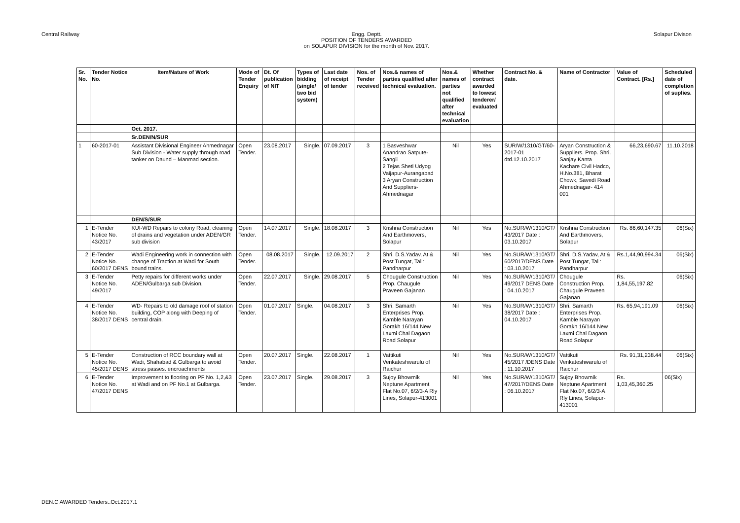Central Railway Engg. Deptt.
POSITION OF TENDERS AWARDED
on SOLAPUR DIVISION for the month of Nov. 2017.
Solapur Divison
| Sr. No. | Tender Notice No. | Item/Nature of Work | Mode of Tender Enquiry | Dt. Of publication of NIT | Types of bidding (single/ two bid system) | Last date of receipt of tender | Nos. of Tender received | Nos.& names of parties qualified after technical evaluation. | Nos.& names of parties not qualified after technical evaluation | Whether contract awarded to lowest tenderer/ evaluated | Contract No. & date. | Name of Contractor | Value of Contract. [Rs.] | Scheduled date of completion of suplies. |
| --- | --- | --- | --- | --- | --- | --- | --- | --- | --- | --- | --- | --- | --- | --- |
| | | Oct. 2017. | | | | | | | | | | | | |
| | | Sr.DEN/N/SUR | | | | | | | | | | | | |
| 1 | 60-2017-01 | Assistant Divisional Engineer Ahmednagar Sub Division - Water supply through road tanker on Daund – Manmad section. | Open Tender. | 23.08.2017 | Single. | 07.09.2017 | 3 | 1 Basveshwar Anandrao Satpute-Sangli 2 Tejas Sheti Udyog Vaijapur-Aurangabad 3 Aryan Construction And Suppliers-Ahmednagar | Nil | Yes | SUR/W/1310/GT/60-2017-01 dtd.12.10.2017 | Aryan Construction & Suppliers. Prop. Shri. Sanjay Kanta Kachare Civil Hadco, H.No.381, Bharat Chowk, Savedi Road Ahmednagar- 414 001 | 66,23,690.67 | 11.10.2018 |
| | | DEN/S/SUR | | | | | | | | | | | | |
| 1 | E-Tender Notice No. 43/2017 | KUI-WD Repairs to colony Road, cleaning of drains and vegetation under ADEN/GR sub division | Open Tender. | 14.07.2017 | Single. | 18.08.2017 | 3 | Krishna Construction And Earthmovers, Solapur | Nil | Yes | No.SUR/W/1310/GT/ 43/2017 Date : 03.10.2017 | Krishna Construction And Earthmovers, Solapur | Rs. 86,60,147.35 | 06(Six) |
| 2 | E-Tender Notice No. 60/2017 DENS | Wadi Engineering work in connection with change of Traction at Wadi for South bound trains. | Open Tender. | 08.08.2017 | Single. | 12.09.2017 | 2 | Shri. D.S.Yadav, At & Post Tungat, Tal : Pandharpur | Nil | Yes | No.SUR/W/1310/GT/ 60/2017/DENS Date : 03.10.2017 | Shri. D.S.Yadav, At & Post Tungat, Tal : Pandharpur | Rs.1,44,90,994.34 | 06(Six) |
| 3 | E-Tender Notice No. 49/2017 | Petty repairs for different works under ADEN/Gulbarga sub Division. | Open Tender. | 22.07.2017 | Single. | 29.08.2017 | 5 | Chougule Construction Prop. Chaugule Praveen Gajanan | Nil | Yes | No.SUR/W/1310/GT/ 49/2017 DENS Date : 04.10.2017 | Chougule Construction Prop. Chaugule Praveen Gajanan | Rs. 1,84,55,197.82 | 06(Six) |
| 4 | E-Tender Notice No. 38/2017 DENS | WD- Repairs to old damage roof of station building, COP along with Deeping of central drain. | Open Tender. | 01.07.2017 | Single. | 04.08.2017 | 3 | Shri. Samarth Enterprises Prop. Kamble Narayan Gorakh 16/144 New Laxmi Chal Dagaon Road Solapur | Nil | Yes | No.SUR/W/1310/GT/ 38/2017 Date : 04.10.2017 | Shri. Samarth Enterprises Prop. Kamble Narayan Gorakh 16/144 New Laxmi Chal Dagaon Road Solapur | Rs. 65,94,191.09 | 06(Six) |
| 5 | E-Tender Notice No. 45/2017 DENS | Construction of RCC boundary wall at Wadi, Shahabad & Gulbarga to avoid stress passes. encroachments | Open Tender. | 20.07.2017 | Single. | 22.08.2017 | 1 | Vattikuti Venkateshwarulu of Raichur | Nil | Yes | No.SUR/W/1310/GT/ 45/2017 /DENS Date : 11.10.2017 | Vattikuti Venkateshwarulu of Raichur | Rs. 91,31,238.44 | 06(Six) |
| 6 | E-Tender Notice No. 47/2017 DENS | Improvement to flooring on PF No. 1,2,&3 at Wadi and on PF No.1 at Gulbarga. | Open Tender. | 23.07.2017 | Single. | 29.08.2017 | 3 | Sujoy Bhowmik Neptune Apartment Flat No.07, 6/2/3-A Rly Lines, Solapur-413001 | Nil | Yes | No.SUR/W/1310/GT/ 47/2017/DENS Date : 06.10.2017 | Sujoy Bhowmik Neptune Apartment Flat No.07, 6/2/3-A Rly Lines, Solapur-413001 | Rs. 1,03,45,360.25 | 06(Six) |
DEN.C AWARDED Tenders..Oct.2017.1